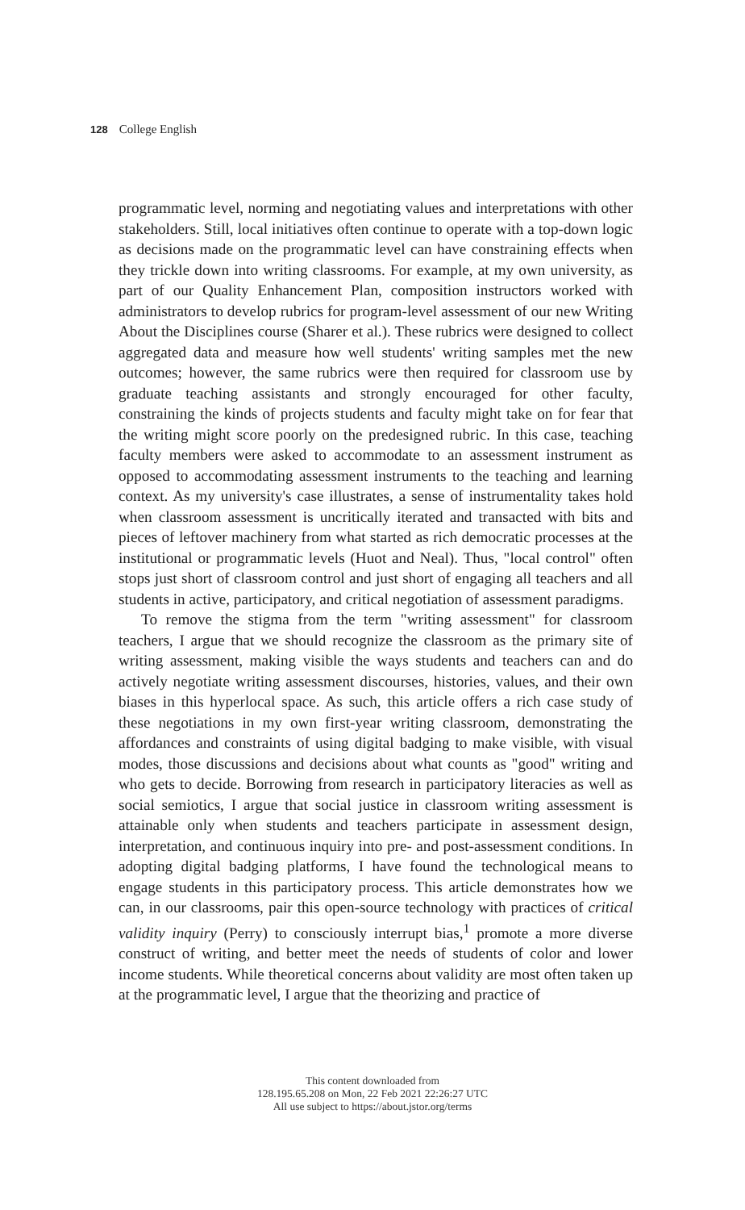128 College English
programmatic level, norming and negotiating values and interpretations with other stakeholders. Still, local initiatives often continue to operate with a top-down logic as decisions made on the programmatic level can have constraining effects when they trickle down into writing classrooms. For example, at my own university, as part of our Quality Enhancement Plan, composition instructors worked with administrators to develop rubrics for program-level assessment of our new Writing About the Disciplines course (Sharer et al.). These rubrics were designed to collect aggregated data and measure how well students' writing samples met the new outcomes; however, the same rubrics were then required for classroom use by graduate teaching assistants and strongly encouraged for other faculty, constraining the kinds of projects students and faculty might take on for fear that the writing might score poorly on the predesigned rubric. In this case, teaching faculty members were asked to accommodate to an assessment instrument as opposed to accommodating assessment instruments to the teaching and learning context. As my university's case illustrates, a sense of instrumentality takes hold when classroom assessment is uncritically iterated and transacted with bits and pieces of leftover machinery from what started as rich democratic processes at the institutional or programmatic levels (Huot and Neal). Thus, "local control" often stops just short of classroom control and just short of engaging all teachers and all students in active, participatory, and critical negotiation of assessment paradigms.
To remove the stigma from the term "writing assessment" for classroom teachers, I argue that we should recognize the classroom as the primary site of writing assessment, making visible the ways students and teachers can and do actively negotiate writing assessment discourses, histories, values, and their own biases in this hyperlocal space. As such, this article offers a rich case study of these negotiations in my own first-year writing classroom, demonstrating the affordances and constraints of using digital badging to make visible, with visual modes, those discussions and decisions about what counts as "good" writing and who gets to decide. Borrowing from research in participatory literacies as well as social semiotics, I argue that social justice in classroom writing assessment is attainable only when students and teachers participate in assessment design, interpretation, and continuous inquiry into pre- and post-assessment conditions. In adopting digital badging platforms, I have found the technological means to engage students in this participatory process. This article demonstrates how we can, in our classrooms, pair this open-source technology with practices of critical validity inquiry (Perry) to consciously interrupt bias,<sup>1</sup> promote a more diverse construct of writing, and better meet the needs of students of color and lower income students. While theoretical concerns about validity are most often taken up at the programmatic level, I argue that the theorizing and practice of
This content downloaded from
128.195.65.208 on Mon, 22 Feb 2021 22:26:27 UTC
All use subject to https://about.jstor.org/terms